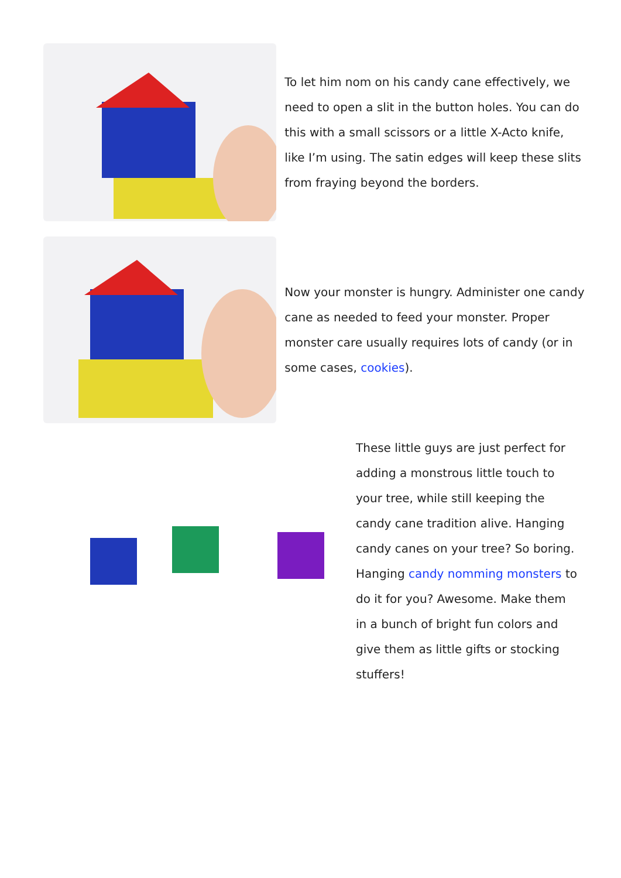To let him nom on his candy cane effectively, we need to open a slit in the button holes. You can do this with a small scissors or a little X-Acto knife, like I’m using. The satin edges will keep these slits from fraying beyond the borders.
Now your monster is hungry. Administer one candy cane as needed to feed your monster. Proper monster care usually requires lots of candy (or in some cases, cookies).
These little guys are just perfect for adding a monstrous little touch to your tree, while still keeping the candy cane tradition alive. Hanging candy canes on your tree? So boring. Hanging candy nomming monsters to do it for you? Awesome. Make them in a bunch of bright fun colors and give them as little gifts or stocking stuffers!